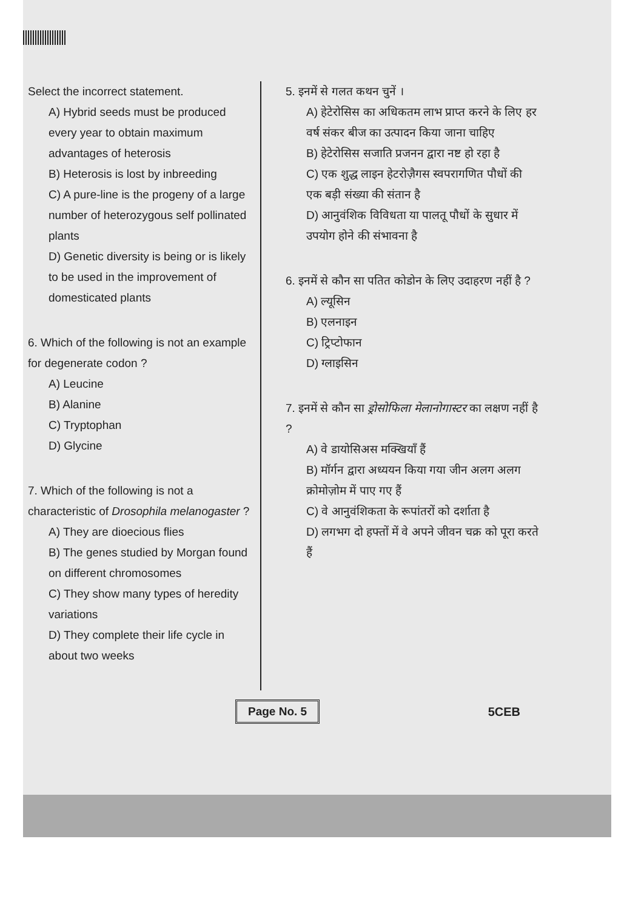Select the incorrect statement.
A) Hybrid seeds must be produced every year to obtain maximum advantages of heterosis
B) Heterosis is lost by inbreeding
C) A pure-line is the progeny of a large number of heterozygous self pollinated plants
D) Genetic diversity is being or is likely to be used in the improvement of domesticated plants
6. Which of the following is not an example for degenerate codon ?
A) Leucine
B) Alanine
C) Tryptophan
D) Glycine
7. Which of the following is not a characteristic of Drosophila melanogaster ?
A) They are dioecious flies
B) The genes studied by Morgan found on different chromosomes
C) They show many types of heredity variations
D) They complete their life cycle in about two weeks
5. इनमें से गलत कथन चुनें ।
A) हेटेरोसिस का अधिकतम लाभ प्राप्त करने के लिए हर वर्ष संकर बीज का उत्पादन किया जाना चाहिए
B) हेटेरोसिस सजाति प्रजनन द्वारा नष्ट हो रहा है
C) एक शुद्ध लाइन हेटरोज़ैगस स्वपरागणित पौधों की एक बड़ी संख्या की संतान है
D) आनुवंशिक विविधता या पालतू पौधों के सुधार में उपयोग होने की संभावना है
6. इनमें से कौन सा पतित कोडोन के लिए उदाहरण नहीं है ?
A) ल्यूसिन
B) एलनाइन
C) ट्रिप्टोफान
D) ग्लाइसिन
7. इनमें से कौन सा ड्रोसोफिला मेलानोगास्टर का लक्षण नहीं है ?
A) वे डायोसिअस मक्खियाँ हैं
B) मॉर्गन द्वारा अध्ययन किया गया जीन अलग अलग क्रोमोज़ोम में पाए गए हैं
C) वे आनुवंशिकता के रूपांतरों को दर्शाता है
D) लगभग दो हफ्तों में वे अपने जीवन चक्र को पूरा करते हैं
Page No. 5 5CEB